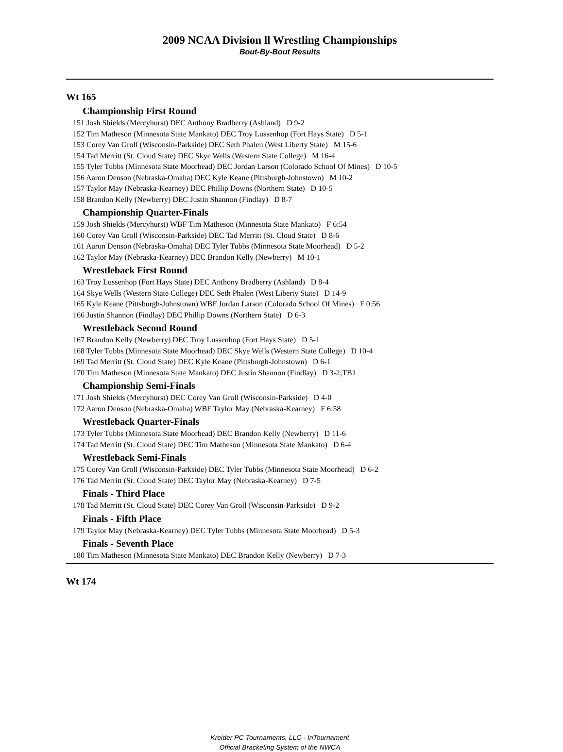2009 NCAA Division ll Wrestling Championships
Bout-By-Bout Results
Wt 165
Championship First Round
151 Josh Shields (Mercyhurst) DEC Anthony Bradberry (Ashland) D 9-2
152 Tim Matheson (Minnesota State Mankato) DEC Troy Lussenhop (Fort Hays State) D 5-1
153 Corey Van Groll (Wisconsin-Parkside) DEC Seth Phalen (West Liberty State) M 15-6
154 Tad Merritt (St. Cloud State) DEC Skye Wells (Western State College) M 16-4
155 Tyler Tubbs (Minnesota State Moorhead) DEC Jordan Larson (Colorado School Of Mines) D 10-5
156 Aaron Denson (Nebraska-Omaha) DEC Kyle Keane (Pittsburgh-Johnstown) M 10-2
157 Taylor May (Nebraska-Kearney) DEC Phillip Downs (Northern State) D 10-5
158 Brandon Kelly (Newberry) DEC Justin Shannon (Findlay) D 8-7
Championship Quarter-Finals
159 Josh Shields (Mercyhurst) WBF Tim Matheson (Minnesota State Mankato) F 6:54
160 Corey Van Groll (Wisconsin-Parkside) DEC Tad Merritt (St. Cloud State) D 8-6
161 Aaron Denson (Nebraska-Omaha) DEC Tyler Tubbs (Minnesota State Moorhead) D 5-2
162 Taylor May (Nebraska-Kearney) DEC Brandon Kelly (Newberry) M 10-1
Wrestleback First Round
163 Troy Lussenhop (Fort Hays State) DEC Anthony Bradberry (Ashland) D 8-4
164 Skye Wells (Western State College) DEC Seth Phalen (West Liberty State) D 14-9
165 Kyle Keane (Pittsburgh-Johnstown) WBF Jordan Larson (Colorado School Of Mines) F 0:56
166 Justin Shannon (Findlay) DEC Phillip Downs (Northern State) D 6-3
Wrestleback Second Round
167 Brandon Kelly (Newberry) DEC Troy Lussenhop (Fort Hays State) D 5-1
168 Tyler Tubbs (Minnesota State Moorhead) DEC Skye Wells (Western State College) D 10-4
169 Tad Merritt (St. Cloud State) DEC Kyle Keane (Pittsburgh-Johnstown) D 6-1
170 Tim Matheson (Minnesota State Mankato) DEC Justin Shannon (Findlay) D 3-2;TB1
Championship Semi-Finals
171 Josh Shields (Mercyhurst) DEC Corey Van Groll (Wisconsin-Parkside) D 4-0
172 Aaron Denson (Nebraska-Omaha) WBF Taylor May (Nebraska-Kearney) F 6:58
Wrestleback Quarter-Finals
173 Tyler Tubbs (Minnesota State Moorhead) DEC Brandon Kelly (Newberry) D 11-6
174 Tad Merritt (St. Cloud State) DEC Tim Matheson (Minnesota State Mankato) D 6-4
Wrestleback Semi-Finals
175 Corey Van Groll (Wisconsin-Parkside) DEC Tyler Tubbs (Minnesota State Moorhead) D 6-2
176 Tad Merritt (St. Cloud State) DEC Taylor May (Nebraska-Kearney) D 7-5
Finals - Third Place
178 Tad Merritt (St. Cloud State) DEC Corey Van Groll (Wisconsin-Parkside) D 9-2
Finals - Fifth Place
179 Taylor May (Nebraska-Kearney) DEC Tyler Tubbs (Minnesota State Moorhead) D 5-3
Finals - Seventh Place
180 Tim Matheson (Minnesota State Mankato) DEC Brandon Kelly (Newberry) D 7-3
Wt 174
Kreider PC Tournaments, LLC - InTournament
Official Bracketing System of the NWCA